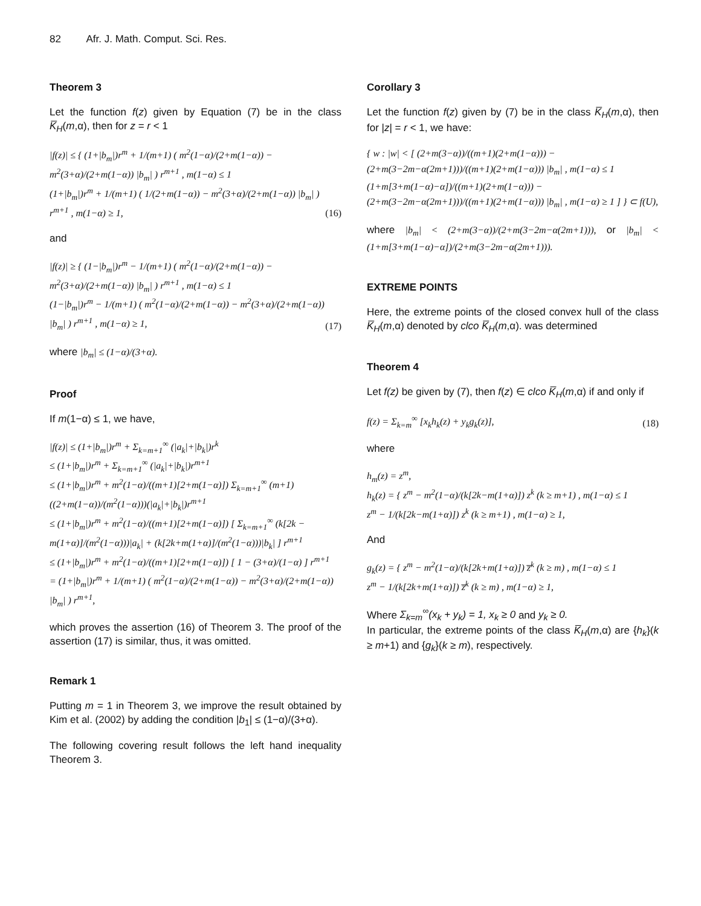82 Afr. J. Math. Comput. Sci. Res.
Theorem 3
Let the function f(z) given by Equation (7) be in the class K̅<sub>H</sub>(m,α), then for z = r < 1
|f(z)| ≤ { (1+|b<sub>m</sub>|)r<sup>m</sup> + 1/(m+1) ( m<sup>2</sup>(1−α)/(2+m(1−α)) − m<sup>2</sup>(3+α)/(2+m(1−α)) |b<sub>m</sub>| ) r<sup>m+1</sup> , m(1−α) ≤ 1
(1+|b<sub>m</sub>|)r<sup>m</sup> + 1/(m+1) ( 1/(2+m(1−α)) − m<sup>2</sup>(3+α)/(2+m(1−α)) |b<sub>m</sub>| ) r<sup>m+1</sup> , m(1−α) ≥ 1,
(16)
and
|f(z)| ≥ { (1−|b<sub>m</sub>|)r<sup>m</sup> − 1/(m+1) ( m<sup>2</sup>(1−α)/(2+m(1−α)) − m<sup>2</sup>(3+α)/(2+m(1−α)) |b<sub>m</sub>| ) r<sup>m+1</sup> , m(1−α) ≤ 1
(1−|b<sub>m</sub>|)r<sup>m</sup> − 1/(m+1) ( m<sup>2</sup>(1−α)/(2+m(1−α)) − m<sup>2</sup>(3+α)/(2+m(1−α)) |b<sub>m</sub>| ) r<sup>m+1</sup> , m(1−α) ≥ 1,
(17)
where |b<sub>m</sub>| ≤ (1−α)/(3+α).
Proof
If m(1−α) ≤ 1, we have,
|f(z)| ≤ (1+|b<sub>m</sub>|)r<sup>m</sup> + Σ<sub>k=m+1</sub><sup>∞</sup> (|a<sub>k</sub>|+|b<sub>k</sub>|)r<sup>k</sup>
≤ (1+|b<sub>m</sub>|)r<sup>m</sup> + Σ<sub>k=m+1</sub><sup>∞</sup> (|a<sub>k</sub>|+|b<sub>k</sub>|)r<sup>m+1</sup>
≤ (1+|b<sub>m</sub>|)r<sup>m</sup> + m<sup>2</sup>(1−α)/((m+1)[2+m(1−α)]) Σ<sub>k=m+1</sub><sup>∞</sup> (m+1)((2+m(1−α))/(m<sup>2</sup>(1−α)))(|a<sub>k</sub>|+|b<sub>k</sub>|)r<sup>m+1</sup>
≤ (1+|b<sub>m</sub>|)r<sup>m</sup> + m<sup>2</sup>(1−α)/((m+1)[2+m(1−α)]) [ Σ<sub>k=m+1</sub><sup>∞</sup> (k[2k − m(1+α)]/(m<sup>2</sup>(1−α)))|a<sub>k</sub>| + (k[2k+m(1+α)]/(m<sup>2</sup>(1−α)))|b<sub>k</sub>| ] r<sup>m+1</sup>
≤ (1+|b<sub>m</sub>|)r<sup>m</sup> + m<sup>2</sup>(1−α)/((m+1)[2+m(1−α)]) [ 1 − (3+α)/(1−α) ] r<sup>m+1</sup>
= (1+|b<sub>m</sub>|)r<sup>m</sup> + 1/(m+1) ( m<sup>2</sup>(1−α)/(2+m(1−α)) − m<sup>2</sup>(3+α)/(2+m(1−α)) |b<sub>m</sub>| ) r<sup>m+1</sup>,
which proves the assertion (16) of Theorem 3. The proof of the assertion (17) is similar, thus, it was omitted.
Remark 1
Putting m = 1 in Theorem 3, we improve the result obtained by Kim et al. (2002) by adding the condition |b<sub>1</sub>| ≤ (1−α)/(3+α).
The following covering result follows the left hand inequality Theorem 3.
Corollary 3
Let the function f(z) given by (7) be in the class K̅<sub>H</sub>(m,α), then for |z| = r < 1, we have:
{ w : |w| < [ (2+m(3−α))/((m+1)(2+m(1−α))) − (2+m(3−2m−α(2m+1)))/((m+1)(2+m(1−α))) |b<sub>m</sub>| , m(1−α) ≤ 1
(1+m[3+m(1−α)−α])/((m+1)(2+m(1−α))) − (2+m(3−2m−α(2m+1)))/((m+1)(2+m(1−α))) |b<sub>m</sub>| , m(1−α) ≥ 1 ] } ⊂ f(U),
where |b<sub>m</sub>| < (2+m(3−α))/(2+m(3−2m−α(2m+1))), or |b<sub>m</sub>| < (1+m[3+m(1−α)−α])/(2+m(3−2m−α(2m+1))).
EXTREME POINTS
Here, the extreme points of the closed convex hull of the class K̅<sub>H</sub>(m,α) denoted by clco K̅<sub>H</sub>(m,α). was determined
Theorem 4
Let f(z) be given by (7), then f(z) ∈ clco K̅<sub>H</sub>(m,α) if and only if
f(z) = Σ<sub>k=m</sub><sup>∞</sup> [x<sub>k</sub>h<sub>k</sub>(z) + y<sub>k</sub>g<sub>k</sub>(z)],
(18)
where
h<sub>m</sub>(z) = z<sup>m</sup>,
h<sub>k</sub>(z) = { z<sup>m</sup> − m<sup>2</sup>(1−α)/(k[2k−m(1+α)]) z<sup>k</sup> (k ≥ m+1) , m(1−α) ≤ 1
z<sup>m</sup> − 1/(k[2k−m(1+α)]) z<sup>k</sup> (k ≥ m+1) , m(1−α) ≥ 1,
And
g<sub>k</sub>(z) = { z<sup>m</sup> − m<sup>2</sup>(1−α)/(k[2k+m(1+α)]) z̅<sup>k</sup> (k ≥ m) , m(1−α) ≤ 1
z<sup>m</sup> − 1/(k[2k+m(1+α)]) z̅<sup>k</sup> (k ≥ m) , m(1−α) ≥ 1,
Where Σ<sub>k=m</sub><sup>∞</sup>(x<sub>k</sub> + y<sub>k</sub>) = 1, x<sub>k</sub> ≥ 0 and y<sub>k</sub> ≥ 0.
In particular, the extreme points of the class K̅<sub>H</sub>(m,α) are {h<sub>k</sub>}(k ≥ m+1) and {g<sub>k</sub>}(k ≥ m), respectively.